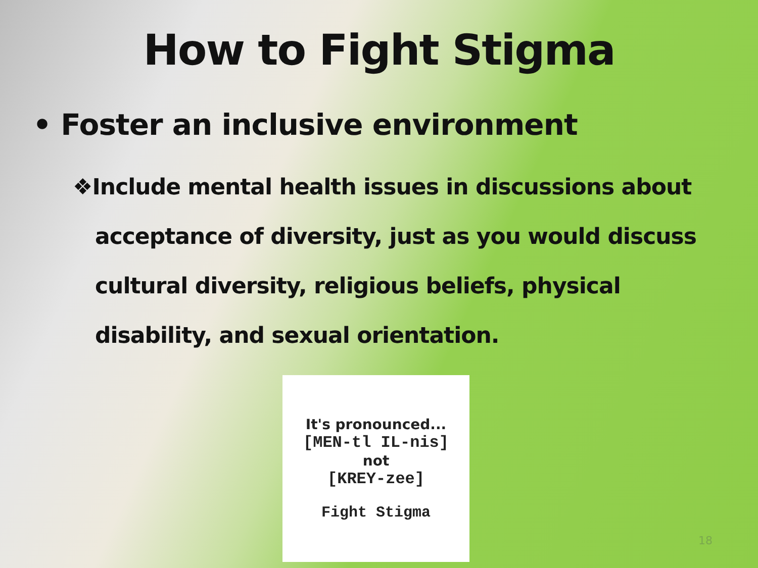How to Fight Stigma
• Foster an inclusive environment
❖Include mental health issues in discussions about acceptance of diversity, just as you would discuss cultural diversity, religious beliefs, physical disability, and sexual orientation.
It's pronounced...
[MEN-tl IL-nis]
not
[KREY-zee]
Fight Stigma
18